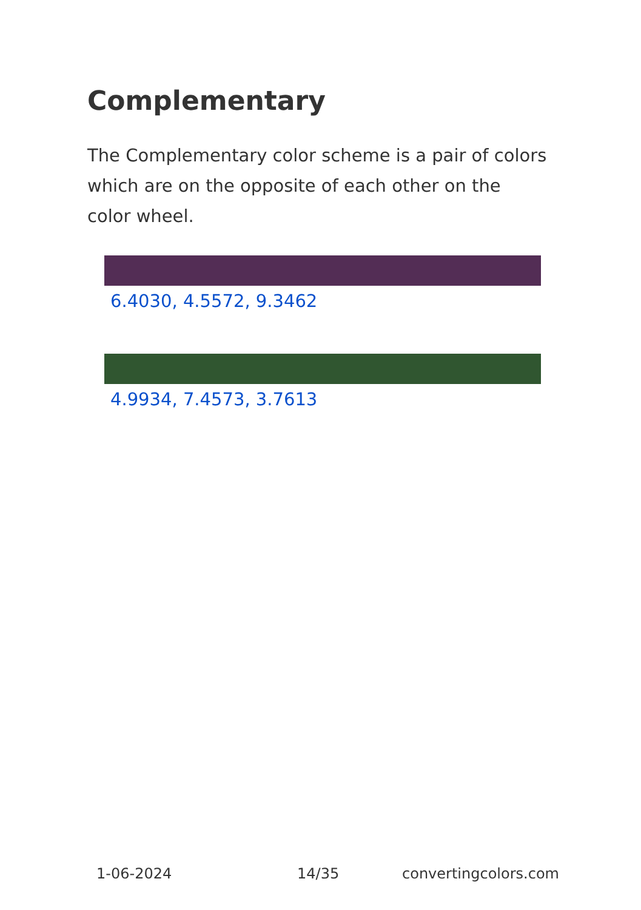Complementary
The Complementary color scheme is a pair of colors which are on the opposite of each other on the color wheel.
6.4030, 4.5572, 9.3462
4.9934, 7.4573, 3.7613
1-06-2024 14/35 convertingcolors.com